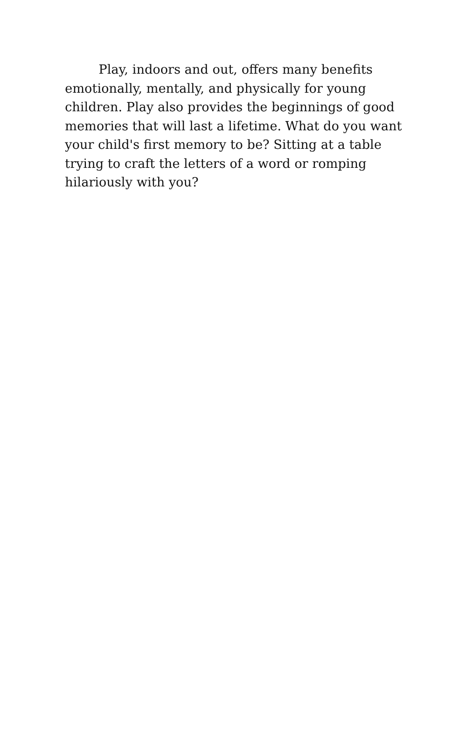Play, indoors and out, offers many benefits emotionally, mentally, and physically for young children. Play also provides the beginnings of good memories that will last a lifetime. What do you want your child's first memory to be? Sitting at a table trying to craft the letters of a word or romping hilariously with you?